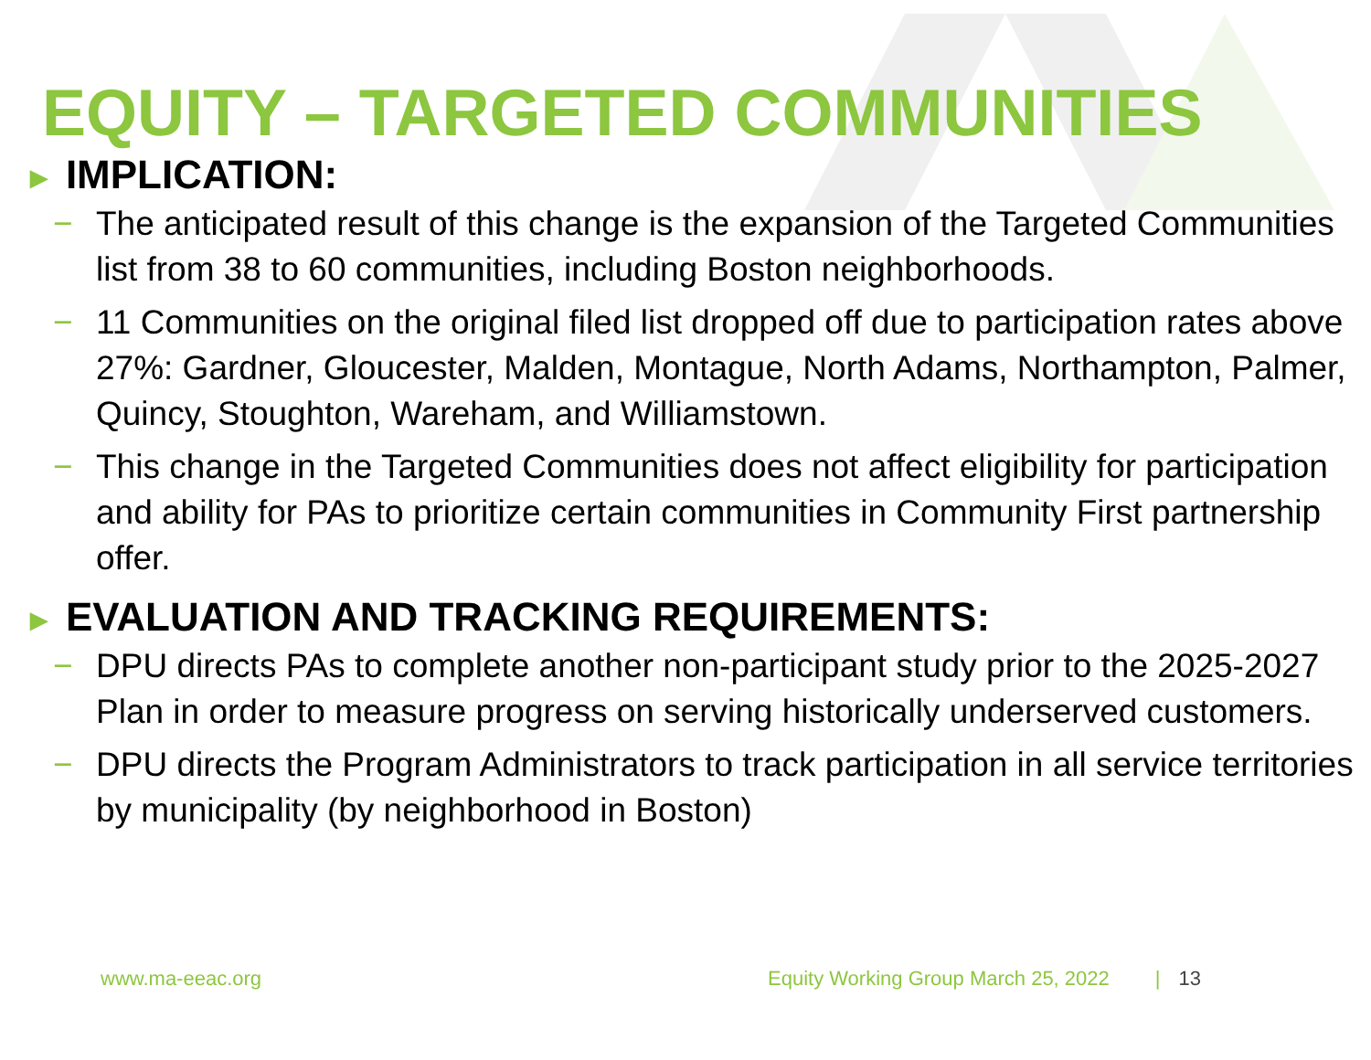EQUITY – TARGETED COMMUNITIES
► IMPLICATION:
− The anticipated result of this change is the expansion of the Targeted Communities list from 38 to 60 communities, including Boston neighborhoods.
− 11 Communities on the original filed list dropped off due to participation rates above 27%: Gardner, Gloucester, Malden, Montague, North Adams, Northampton, Palmer, Quincy, Stoughton, Wareham, and Williamstown.
− This change in the Targeted Communities does not affect eligibility for participation and ability for PAs to prioritize certain communities in Community First partnership offer.
► EVALUATION AND TRACKING REQUIREMENTS:
− DPU directs PAs to complete another non-participant study prior to the 2025-2027 Plan in order to measure progress on serving historically underserved customers.
− DPU directs the Program Administrators to track participation in all service territories by municipality (by neighborhood in Boston)
www.ma-eeac.org Equity Working Group March 25, 2022 | 13